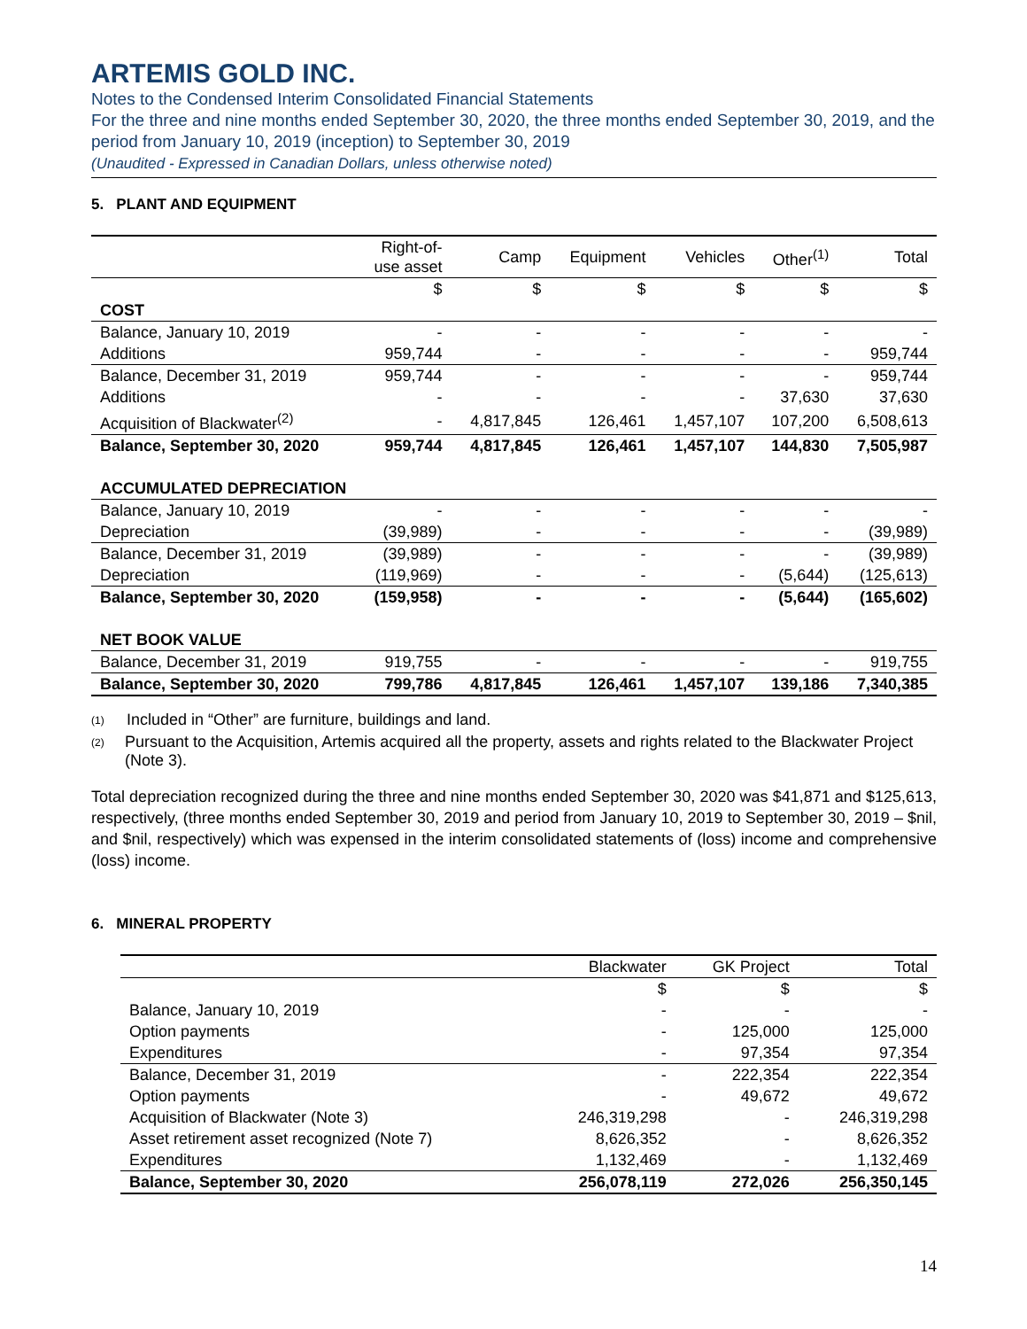ARTEMIS GOLD INC.
Notes to the Condensed Interim Consolidated Financial Statements
For the three and nine months ended September 30, 2020, the three months ended September 30, 2019, and the period from January 10, 2019 (inception) to September 30, 2019
(Unaudited - Expressed in Canadian Dollars, unless otherwise noted)
5. PLANT AND EQUIPMENT
| | Right-of- use asset | Camp | Equipment | Vehicles | Other<sup>(1)</sup> | Total |
| --- | --- | --- | --- | --- | --- | --- |
| | $ | $ | $ | $ | $ | $ |
| COST | | | | | | |
| Balance, January 10, 2019 | - | - | - | - | - | - |
| Additions | 959,744 | - | - | - | - | 959,744 |
| Balance, December 31, 2019 | 959,744 | - | - | - | - | 959,744 |
| Additions | - | - | - | - | 37,630 | 37,630 |
| Acquisition of Blackwater<sup>(2)</sup> | - | 4,817,845 | 126,461 | 1,457,107 | 107,200 | 6,508,613 |
| Balance, September 30, 2020 | 959,744 | 4,817,845 | 126,461 | 1,457,107 | 144,830 | 7,505,987 |
| ACCUMULATED DEPRECIATION | | | | | | |
| Balance, January 10, 2019 | - | - | - | - | - | - |
| Depreciation | (39,989) | - | - | - | - | (39,989) |
| Balance, December 31, 2019 | (39,989) | - | - | - | - | (39,989) |
| Depreciation | (119,969) | - | - | - | (5,644) | (125,613) |
| Balance, September 30, 2020 | (159,958) | - | - | - | (5,644) | (165,602) |
| NET BOOK VALUE | | | | | | |
| Balance, December 31, 2019 | 919,755 | - | - | - | - | 919,755 |
| Balance, September 30, 2020 | 799,786 | 4,817,845 | 126,461 | 1,457,107 | 139,186 | 7,340,385 |
(1)
Included in “Other” are furniture, buildings and land.
(2)
Pursuant to the Acquisition, Artemis acquired all the property, assets and rights related to the Blackwater Project (Note 3).
Total depreciation recognized during the three and nine months ended September 30, 2020 was $41,871 and $125,613, respectively, (three months ended September 30, 2019 and period from January 10, 2019 to September 30, 2019 – $nil, and $nil, respectively) which was expensed in the interim consolidated statements of (loss) income and comprehensive (loss) income.
6. MINERAL PROPERTY
| | Blackwater | GK Project | Total |
| --- | --- | --- | --- |
| | $ | $ | $ |
| Balance, January 10, 2019 | - | - | - |
| Option payments | - | 125,000 | 125,000 |
| Expenditures | - | 97,354 | 97,354 |
| Balance, December 31, 2019 | - | 222,354 | 222,354 |
| Option payments | - | 49,672 | 49,672 |
| Acquisition of Blackwater (Note 3) | 246,319,298 | - | 246,319,298 |
| Asset retirement asset recognized (Note 7) | 8,626,352 | - | 8,626,352 |
| Expenditures | 1,132,469 | - | 1,132,469 |
| Balance, September 30, 2020 | 256,078,119 | 272,026 | 256,350,145 |
14